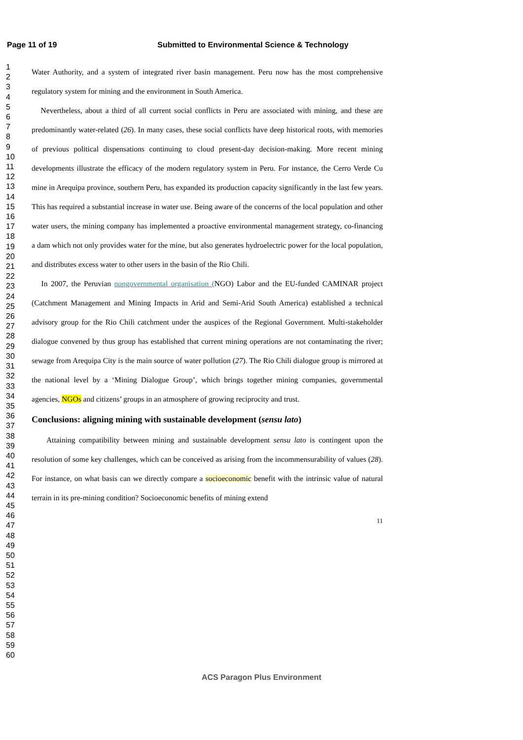Page 11 of 19 Submitted to Environmental Science & Technology
1
2
3
4
5
6
7
8
9
10
11
12
13
14
15
16
17
18
19
20
21
22
23
24
25
26
27
28
29
30
31
32
33
34
35
36
37
38
39
40
41
42
43
44
45
46
47
48
49
50
51
52
53
54
55
56
57
58
59
60
Water Authority, and a system of integrated river basin management. Peru now has the most comprehensive regulatory system for mining and the environment in South America.
Nevertheless, about a third of all current social conflicts in Peru are associated with mining, and these are predominantly water-related (26). In many cases, these social conflicts have deep historical roots, with memories of previous political dispensations continuing to cloud present-day decision-making. More recent mining developments illustrate the efficacy of the modern regulatory system in Peru. For instance, the Cerro Verde Cu mine in Arequipa province, southern Peru, has expanded its production capacity significantly in the last few years. This has required a substantial increase in water use. Being aware of the concerns of the local population and other water users, the mining company has implemented a proactive environmental management strategy, co-financing a dam which not only provides water for the mine, but also generates hydroelectric power for the local population, and distributes excess water to other users in the basin of the Rio Chili.
In 2007, the Peruvian nongovernmental organisation (NGO) Labor and the EU-funded CAMINAR project (Catchment Management and Mining Impacts in Arid and Semi-Arid South America) established a technical advisory group for the Rio Chili catchment under the auspices of the Regional Government. Multi-stakeholder dialogue convened by thus group has established that current mining operations are not contaminating the river; sewage from Arequipa City is the main source of water pollution (27). The Rio Chili dialogue group is mirrored at the national level by a ‘Mining Dialogue Group’, which brings together mining companies, governmental agencies, NGOs and citizens’ groups in an atmosphere of growing reciprocity and trust.
Conclusions: aligning mining with sustainable development (sensu lato)
Attaining compatibility between mining and sustainable development sensu lato is contingent upon the resolution of some key challenges, which can be conceived as arising from the incommensurability of values (28). For instance, on what basis can we directly compare a socioeconomic benefit with the intrinsic value of natural terrain in its pre-mining condition? Socioeconomic benefits of mining extend
11
ACS Paragon Plus Environment